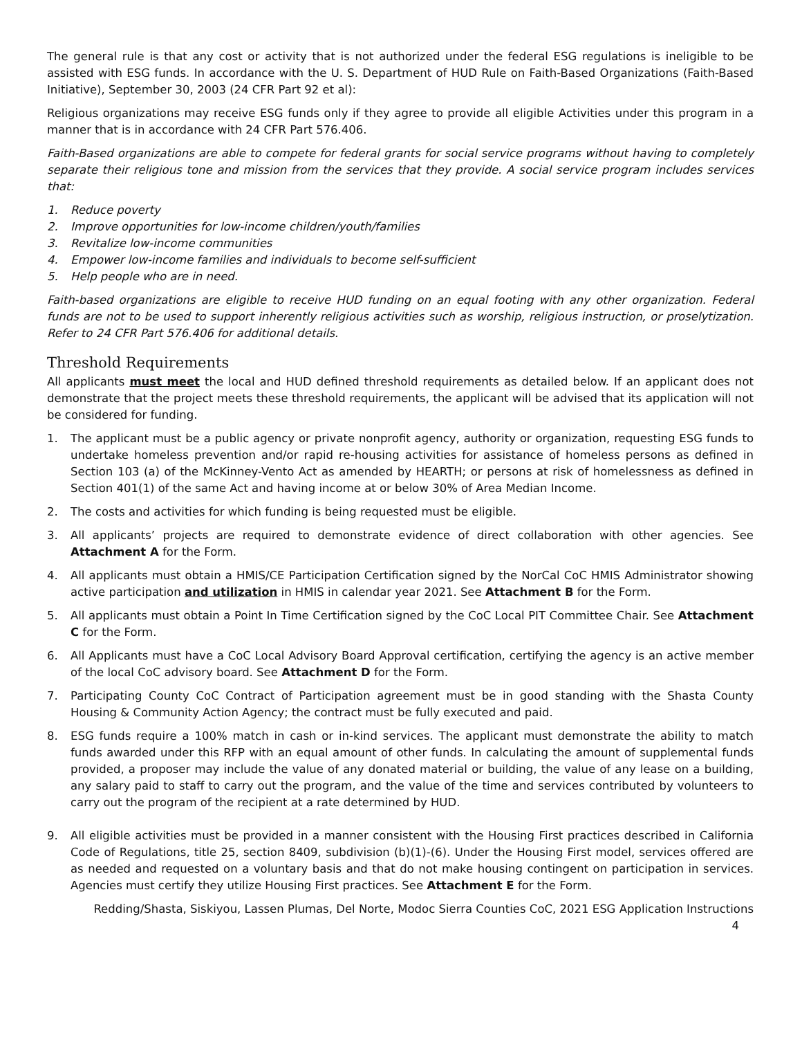The general rule is that any cost or activity that is not authorized under the federal ESG regulations is ineligible to be assisted with ESG funds. In accordance with the U. S. Department of HUD Rule on Faith-Based Organizations (Faith-Based Initiative), September 30, 2003 (24 CFR Part 92 et al):
Religious organizations may receive ESG funds only if they agree to provide all eligible Activities under this program in a manner that is in accordance with 24 CFR Part 576.406.
Faith-Based organizations are able to compete for federal grants for social service programs without having to completely separate their religious tone and mission from the services that they provide. A social service program includes services that:
1. Reduce poverty
2. Improve opportunities for low-income children/youth/families
3. Revitalize low-income communities
4. Empower low-income families and individuals to become self-sufficient
5. Help people who are in need.
Faith-based organizations are eligible to receive HUD funding on an equal footing with any other organization. Federal funds are not to be used to support inherently religious activities such as worship, religious instruction, or proselytization. Refer to 24 CFR Part 576.406 for additional details.
Threshold Requirements
All applicants must meet the local and HUD defined threshold requirements as detailed below. If an applicant does not demonstrate that the project meets these threshold requirements, the applicant will be advised that its application will not be considered for funding.
1. The applicant must be a public agency or private nonprofit agency, authority or organization, requesting ESG funds to undertake homeless prevention and/or rapid re-housing activities for assistance of homeless persons as defined in Section 103 (a) of the McKinney-Vento Act as amended by HEARTH; or persons at risk of homelessness as defined in Section 401(1) of the same Act and having income at or below 30% of Area Median Income.
2. The costs and activities for which funding is being requested must be eligible.
3. All applicants’ projects are required to demonstrate evidence of direct collaboration with other agencies. See Attachment A for the Form.
4. All applicants must obtain a HMIS/CE Participation Certification signed by the NorCal CoC HMIS Administrator showing active participation and utilization in HMIS in calendar year 2021. See Attachment B for the Form.
5. All applicants must obtain a Point In Time Certification signed by the CoC Local PIT Committee Chair. See Attachment C for the Form.
6. All Applicants must have a CoC Local Advisory Board Approval certification, certifying the agency is an active member of the local CoC advisory board. See Attachment D for the Form.
7. Participating County CoC Contract of Participation agreement must be in good standing with the Shasta County Housing & Community Action Agency; the contract must be fully executed and paid.
8. ESG funds require a 100% match in cash or in-kind services. The applicant must demonstrate the ability to match funds awarded under this RFP with an equal amount of other funds. In calculating the amount of supplemental funds provided, a proposer may include the value of any donated material or building, the value of any lease on a building, any salary paid to staff to carry out the program, and the value of the time and services contributed by volunteers to carry out the program of the recipient at a rate determined by HUD.
9. All eligible activities must be provided in a manner consistent with the Housing First practices described in California Code of Regulations, title 25, section 8409, subdivision (b)(1)-(6). Under the Housing First model, services offered are as needed and requested on a voluntary basis and that do not make housing contingent on participation in services. Agencies must certify they utilize Housing First practices. See Attachment E for the Form.
Redding/Shasta, Siskiyou, Lassen Plumas, Del Norte, Modoc Sierra Counties CoC, 2021 ESG Application Instructions
4